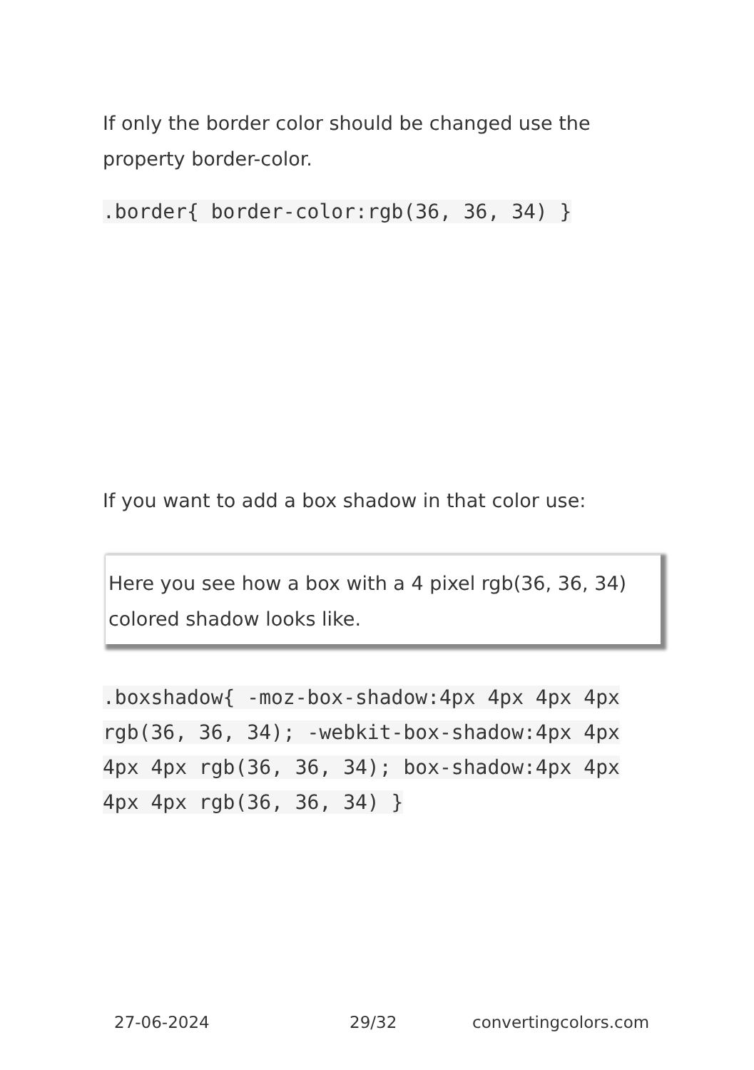If only the border color should be changed use the property border-color.
.border{ border-color:rgb(36, 36, 34) }
If you want to add a box shadow in that color use:
Here you see how a box with a 4 pixel rgb(36, 36, 34) colored shadow looks like.
.boxshadow{ -moz-box-shadow:4px 4px 4px 4px rgb(36, 36, 34); -webkit-box-shadow:4px 4px 4px 4px rgb(36, 36, 34); box-shadow:4px 4px 4px 4px rgb(36, 36, 34) }
27-06-2024 29/32 convertingcolors.com